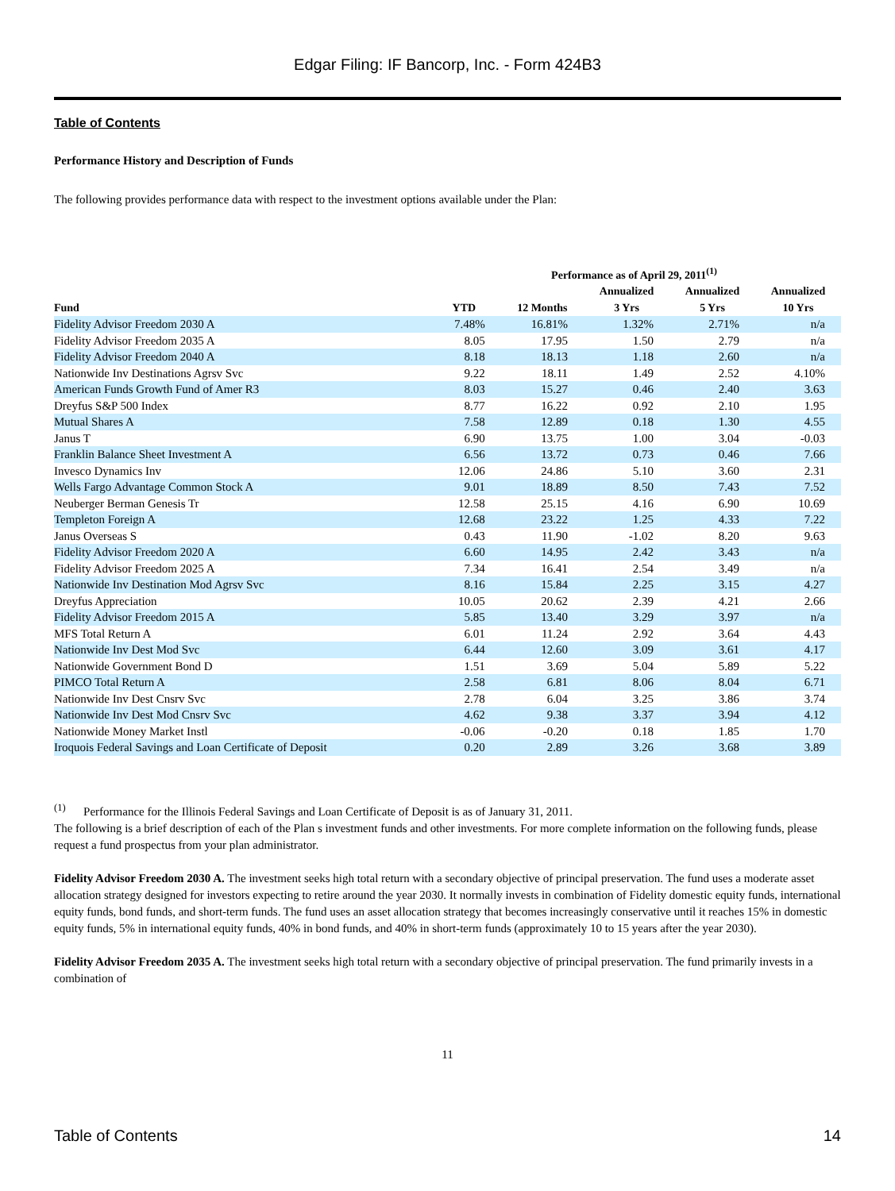Edgar Filing: IF Bancorp, Inc. - Form 424B3
Table of Contents
Performance History and Description of Funds
The following provides performance data with respect to the investment options available under the Plan:
| | Performance as of April 29, 2011<sup>(1)</sup> | | | | |
| --- | --- | --- | --- | --- | --- |
| Fund | YTD | 12 Months | Annualized 3 Yrs | Annualized 5 Yrs | Annualized 10 Yrs |
| Fidelity Advisor Freedom 2030 A | 7.48% | 16.81% | 1.32% | 2.71% | n/a |
| Fidelity Advisor Freedom 2035 A | 8.05 | 17.95 | 1.50 | 2.79 | n/a |
| Fidelity Advisor Freedom 2040 A | 8.18 | 18.13 | 1.18 | 2.60 | n/a |
| Nationwide Inv Destinations Agrsv Svc | 9.22 | 18.11 | 1.49 | 2.52 | 4.10% |
| American Funds Growth Fund of Amer R3 | 8.03 | 15.27 | 0.46 | 2.40 | 3.63 |
| Dreyfus S&P 500 Index | 8.77 | 16.22 | 0.92 | 2.10 | 1.95 |
| Mutual Shares A | 7.58 | 12.89 | 0.18 | 1.30 | 4.55 |
| Janus T | 6.90 | 13.75 | 1.00 | 3.04 | -0.03 |
| Franklin Balance Sheet Investment A | 6.56 | 13.72 | 0.73 | 0.46 | 7.66 |
| Invesco Dynamics Inv | 12.06 | 24.86 | 5.10 | 3.60 | 2.31 |
| Wells Fargo Advantage Common Stock A | 9.01 | 18.89 | 8.50 | 7.43 | 7.52 |
| Neuberger Berman Genesis Tr | 12.58 | 25.15 | 4.16 | 6.90 | 10.69 |
| Templeton Foreign A | 12.68 | 23.22 | 1.25 | 4.33 | 7.22 |
| Janus Overseas S | 0.43 | 11.90 | -1.02 | 8.20 | 9.63 |
| Fidelity Advisor Freedom 2020 A | 6.60 | 14.95 | 2.42 | 3.43 | n/a |
| Fidelity Advisor Freedom 2025 A | 7.34 | 16.41 | 2.54 | 3.49 | n/a |
| Nationwide Inv Destination Mod Agrsv Svc | 8.16 | 15.84 | 2.25 | 3.15 | 4.27 |
| Dreyfus Appreciation | 10.05 | 20.62 | 2.39 | 4.21 | 2.66 |
| Fidelity Advisor Freedom 2015 A | 5.85 | 13.40 | 3.29 | 3.97 | n/a |
| MFS Total Return A | 6.01 | 11.24 | 2.92 | 3.64 | 4.43 |
| Nationwide Inv Dest Mod Svc | 6.44 | 12.60 | 3.09 | 3.61 | 4.17 |
| Nationwide Government Bond D | 1.51 | 3.69 | 5.04 | 5.89 | 5.22 |
| PIMCO Total Return A | 2.58 | 6.81 | 8.06 | 8.04 | 6.71 |
| Nationwide Inv Dest Cnsrv Svc | 2.78 | 6.04 | 3.25 | 3.86 | 3.74 |
| Nationwide Inv Dest Mod Cnsrv Svc | 4.62 | 9.38 | 3.37 | 3.94 | 4.12 |
| Nationwide Money Market Instl | -0.06 | -0.20 | 0.18 | 1.85 | 1.70 |
| Iroquois Federal Savings and Loan Certificate of Deposit | 0.20 | 2.89 | 3.26 | 3.68 | 3.89 |
<sup>(1)</sup> Performance for the Illinois Federal Savings and Loan Certificate of Deposit is as of January 31, 2011.
The following is a brief description of each of the Plan s investment funds and other investments. For more complete information on the following funds, please request a fund prospectus from your plan administrator.
Fidelity Advisor Freedom 2030 A. The investment seeks high total return with a secondary objective of principal preservation. The fund uses a moderate asset allocation strategy designed for investors expecting to retire around the year 2030. It normally invests in combination of Fidelity domestic equity funds, international equity funds, bond funds, and short-term funds. The fund uses an asset allocation strategy that becomes increasingly conservative until it reaches 15% in domestic equity funds, 5% in international equity funds, 40% in bond funds, and 40% in short-term funds (approximately 10 to 15 years after the year 2030).
Fidelity Advisor Freedom 2035 A. The investment seeks high total return with a secondary objective of principal preservation. The fund primarily invests in a combination of
11
Table of Contents 14